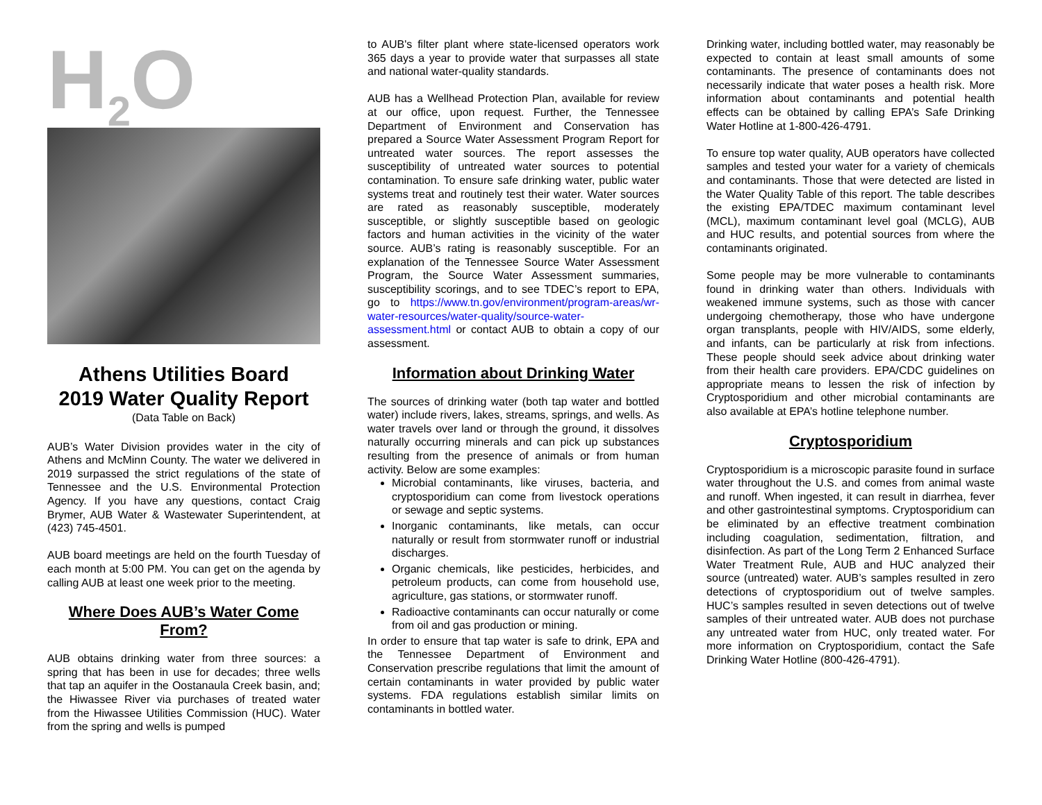H<sub>2</sub>O
Athens Utilities Board
2019 Water Quality Report
(Data Table on Back)
AUB’s Water Division provides water in the city of Athens and McMinn County. The water we delivered in 2019 surpassed the strict regulations of the state of Tennessee and the U.S. Environmental Protection Agency. If you have any questions, contact Craig Brymer, AUB Water & Wastewater Superintendent, at (423) 745-4501.
AUB board meetings are held on the fourth Tuesday of each month at 5:00 PM. You can get on the agenda by calling AUB at least one week prior to the meeting.
Where Does AUB’s Water Come From?
AUB obtains drinking water from three sources: a spring that has been in use for decades; three wells that tap an aquifer in the Oostanaula Creek basin, and; the Hiwassee River via purchases of treated water from the Hiwassee Utilities Commission (HUC). Water from the spring and wells is pumped
to AUB's filter plant where state-licensed operators work 365 days a year to provide water that surpasses all state and national water-quality standards.
AUB has a Wellhead Protection Plan, available for review at our office, upon request. Further, the Tennessee Department of Environment and Conservation has prepared a Source Water Assessment Program Report for untreated water sources. The report assesses the susceptibility of untreated water sources to potential contamination. To ensure safe drinking water, public water systems treat and routinely test their water. Water sources are rated as reasonably susceptible, moderately susceptible, or slightly susceptible based on geologic factors and human activities in the vicinity of the water source. AUB’s rating is reasonably susceptible. For an explanation of the Tennessee Source Water Assessment Program, the Source Water Assessment summaries, susceptibility scorings, and to see TDEC’s report to EPA, go to https://www.tn.gov/environment/program-areas/wr-water-resources/water-quality/source-water-assessment.html or contact AUB to obtain a copy of our assessment.
Information about Drinking Water
The sources of drinking water (both tap water and bottled water) include rivers, lakes, streams, springs, and wells. As water travels over land or through the ground, it dissolves naturally occurring minerals and can pick up substances resulting from the presence of animals or from human activity. Below are some examples:
Microbial contaminants, like viruses, bacteria, and cryptosporidium can come from livestock operations or sewage and septic systems.
Inorganic contaminants, like metals, can occur naturally or result from stormwater runoff or industrial discharges.
Organic chemicals, like pesticides, herbicides, and petroleum products, can come from household use, agriculture, gas stations, or stormwater runoff.
Radioactive contaminants can occur naturally or come from oil and gas production or mining.
In order to ensure that tap water is safe to drink, EPA and the Tennessee Department of Environment and Conservation prescribe regulations that limit the amount of certain contaminants in water provided by public water systems. FDA regulations establish similar limits on contaminants in bottled water.
Drinking water, including bottled water, may reasonably be expected to contain at least small amounts of some contaminants. The presence of contaminants does not necessarily indicate that water poses a health risk. More information about contaminants and potential health effects can be obtained by calling EPA’s Safe Drinking Water Hotline at 1-800-426-4791.
To ensure top water quality, AUB operators have collected samples and tested your water for a variety of chemicals and contaminants. Those that were detected are listed in the Water Quality Table of this report. The table describes the existing EPA/TDEC maximum contaminant level (MCL), maximum contaminant level goal (MCLG), AUB and HUC results, and potential sources from where the contaminants originated.
Some people may be more vulnerable to contaminants found in drinking water than others. Individuals with weakened immune systems, such as those with cancer undergoing chemotherapy, those who have undergone organ transplants, people with HIV/AIDS, some elderly, and infants, can be particularly at risk from infections. These people should seek advice about drinking water from their health care providers. EPA/CDC guidelines on appropriate means to lessen the risk of infection by Cryptosporidium and other microbial contaminants are also available at EPA’s hotline telephone number.
Cryptosporidium
Cryptosporidium is a microscopic parasite found in surface water throughout the U.S. and comes from animal waste and runoff. When ingested, it can result in diarrhea, fever and other gastrointestinal symptoms. Cryptosporidium can be eliminated by an effective treatment combination including coagulation, sedimentation, filtration, and disinfection. As part of the Long Term 2 Enhanced Surface Water Treatment Rule, AUB and HUC analyzed their source (untreated) water. AUB’s samples resulted in zero detections of cryptosporidium out of twelve samples. HUC’s samples resulted in seven detections out of twelve samples of their untreated water. AUB does not purchase any untreated water from HUC, only treated water. For more information on Cryptosporidium, contact the Safe Drinking Water Hotline (800-426-4791).